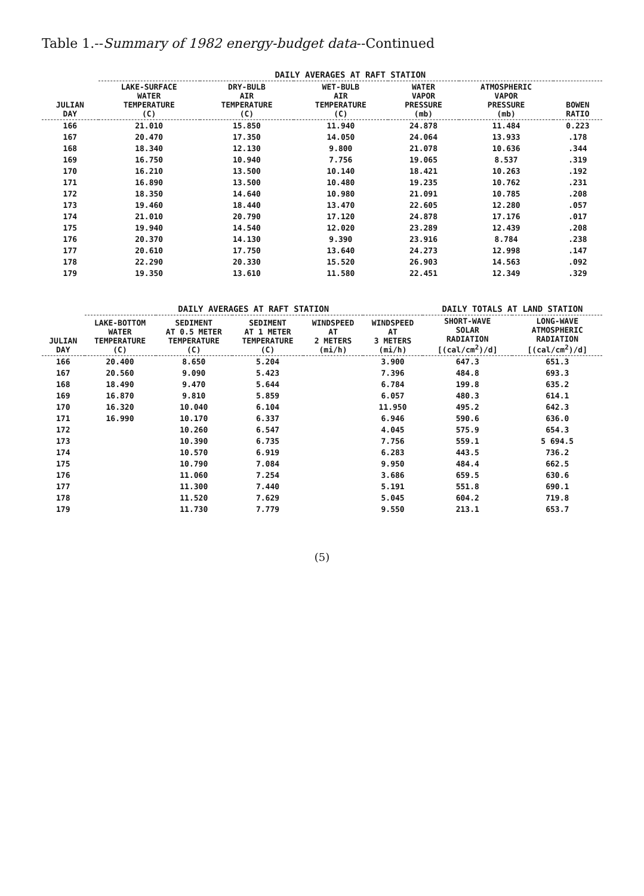Table 1.--Summary of 1982 energy-budget data--Continued
| JULIAN DAY | DAILY AVERAGES AT RAFT STATION | | | | | |
| --- | --- | --- | --- | --- | --- | --- |
| | LAKE-SURFACE WATER TEMPERATURE (C) | DRY-BULB AIR TEMPERATURE (C) | WET-BULB AIR TEMPERATURE (C) | WATER VAPOR PRESSURE (mb) | ATMOSPHERIC VAPOR PRESSURE (mb) | BOWEN RATIO |
| 166 | 21.010 | 15.850 | 11.940 | 24.878 | 11.484 | 0.223 |
| 167 | 20.470 | 17.350 | 14.050 | 24.064 | 13.933 | .178 |
| 168 | 18.340 | 12.130 | 9.800 | 21.078 | 10.636 | .344 |
| 169 | 16.750 | 10.940 | 7.756 | 19.065 | 8.537 | .319 |
| 170 | 16.210 | 13.500 | 10.140 | 18.421 | 10.263 | .192 |
| 171 | 16.890 | 13.500 | 10.480 | 19.235 | 10.762 | .231 |
| 172 | 18.350 | 14.640 | 10.980 | 21.091 | 10.785 | .208 |
| 173 | 19.460 | 18.440 | 13.470 | 22.605 | 12.280 | .057 |
| 174 | 21.010 | 20.790 | 17.120 | 24.878 | 17.176 | .017 |
| 175 | 19.940 | 14.540 | 12.020 | 23.289 | 12.439 | .208 |
| 176 | 20.370 | 14.130 | 9.390 | 23.916 | 8.784 | .238 |
| 177 | 20.610 | 17.750 | 13.640 | 24.273 | 12.998 | .147 |
| 178 | 22.290 | 20.330 | 15.520 | 26.903 | 14.563 | .092 |
| 179 | 19.350 | 13.610 | 11.580 | 22.451 | 12.349 | .329 |
| JULIAN DAY | DAILY AVERAGES AT RAFT STATION | | | | | DAILY TOTALS AT LAND STATION | |
| --- | --- | --- | --- | --- | --- | --- | --- |
| | LAKE-BOTTOM WATER TEMPERATURE (C) | SEDIMENT AT 0.5 METER TEMPERATURE (C) | SEDIMENT AT 1 METER TEMPERATURE (C) | WINDSPEED AT 2 METERS (mi/h) | WINDSPEED AT 3 METERS (mi/h) | SHORT-WAVE SOLAR RADIATION [(cal/cm<sup>2</sup>)/d] | LONG-WAVE ATMOSPHERIC RADIATION [(cal/cm<sup>2</sup>)/d] |
| 166 | 20.400 | 8.650 | 5.204 | | 3.900 | 647.3 | 651.3 |
| 167 | 20.560 | 9.090 | 5.423 | | 7.396 | 484.8 | 693.3 |
| 168 | 18.490 | 9.470 | 5.644 | | 6.784 | 199.8 | 635.2 |
| 169 | 16.870 | 9.810 | 5.859 | | 6.057 | 480.3 | 614.1 |
| 170 | 16.320 | 10.040 | 6.104 | | 11.950 | 495.2 | 642.3 |
| 171 | 16.990 | 10.170 | 6.337 | | 6.946 | 590.6 | 636.0 |
| 172 | | 10.260 | 6.547 | | 4.045 | 575.9 | 654.3 |
| 173 | | 10.390 | 6.735 | | 7.756 | 559.1 | 5 694.5 |
| 174 | | 10.570 | 6.919 | | 6.283 | 443.5 | 736.2 |
| 175 | | 10.790 | 7.084 | | 9.950 | 484.4 | 662.5 |
| 176 | | 11.060 | 7.254 | | 3.686 | 659.5 | 630.6 |
| 177 | | 11.300 | 7.440 | | 5.191 | 551.8 | 690.1 |
| 178 | | 11.520 | 7.629 | | 5.045 | 604.2 | 719.8 |
| 179 | | 11.730 | 7.779 | | 9.550 | 213.1 | 653.7 |
(5)